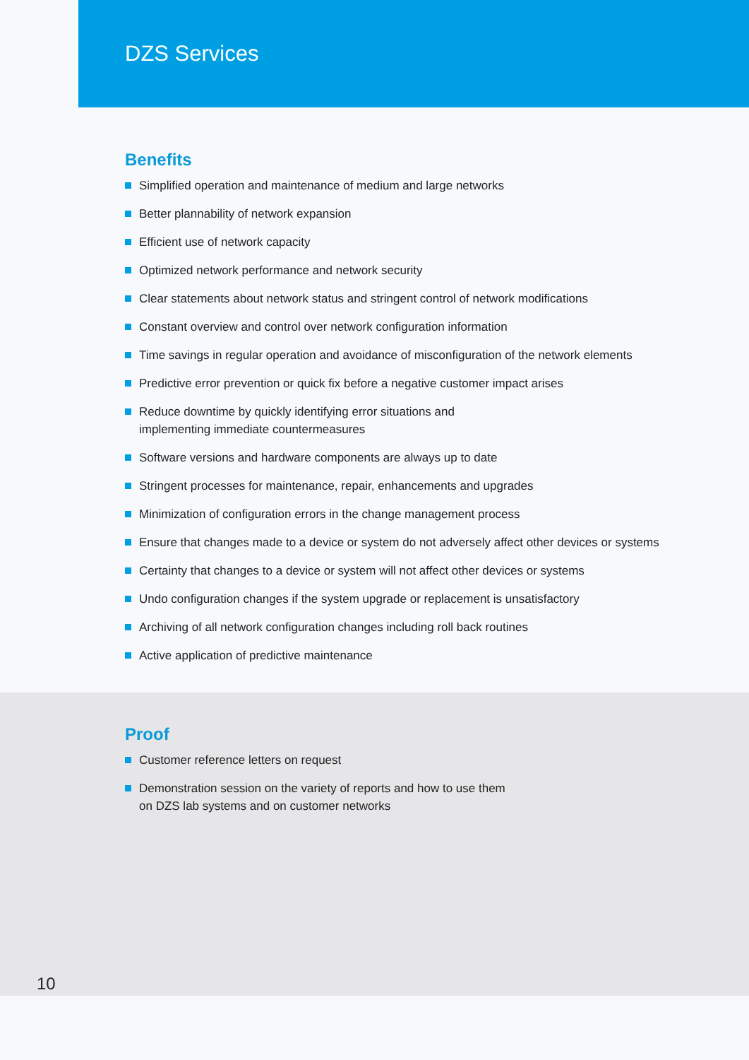DZS Services
Benefits
Simplified operation and maintenance of medium and large networks
Better plannability of network expansion
Efficient use of network capacity
Optimized network performance and network security
Clear statements about network status and stringent control of network modifications
Constant overview and control over network configuration information
Time savings in regular operation and avoidance of misconfiguration of the network elements
Predictive error prevention or quick fix before a negative customer impact arises
Reduce downtime by quickly identifying error situations and
implementing immediate countermeasures
Software versions and hardware components are always up to date
Stringent processes for maintenance, repair, enhancements and upgrades
Minimization of configuration errors in the change management process
Ensure that changes made to a device or system do not adversely affect other devices or systems
Certainty that changes to a device or system will not affect other devices or systems
Undo configuration changes if the system upgrade or replacement is unsatisfactory
Archiving of all network configuration changes including roll back routines
Active application of predictive maintenance
Proof
Customer reference letters on request
Demonstration session on the variety of reports and how to use them
on DZS lab systems and on customer networks
10